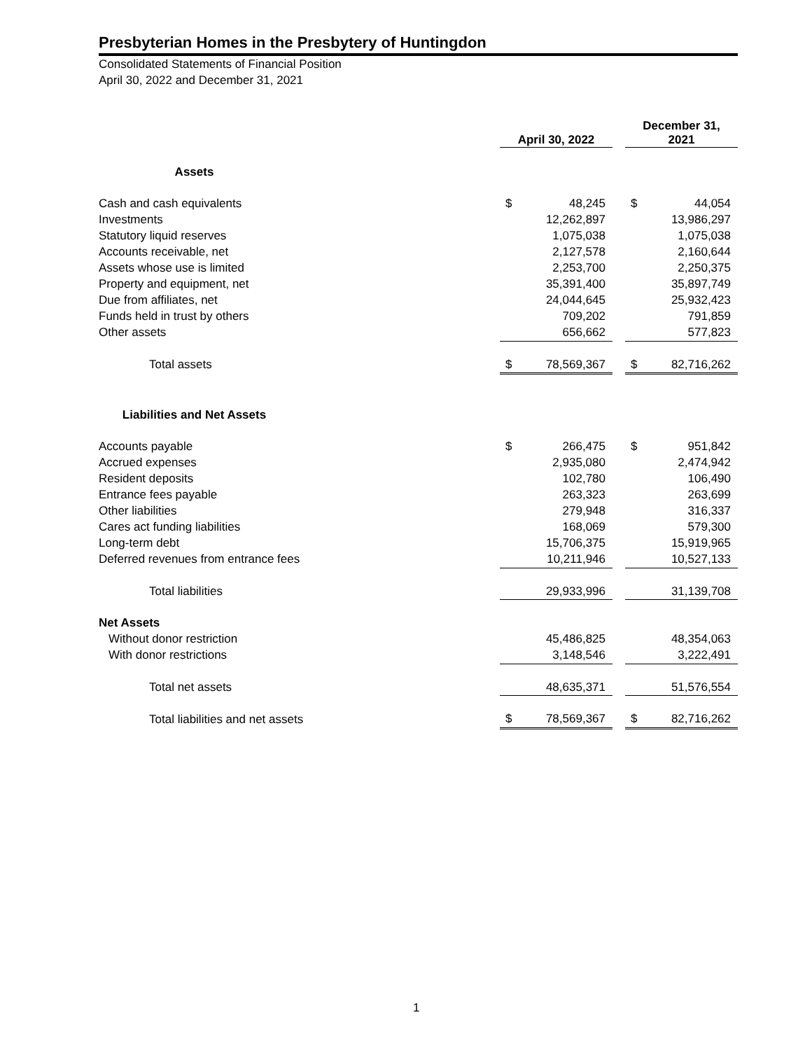Presbyterian Homes in the Presbytery of Huntingdon
Consolidated Statements of Financial Position
April 30, 2022 and December 31, 2021
| | April 30, 2022 | | | December 31, 2021 | |
| --- | --- | --- | --- | --- | --- |
| Assets | | | | | |
| Cash and cash equivalents | $ | 48,245 | | $ | 44,054 |
| Investments | | 12,262,897 | | | 13,986,297 |
| Statutory liquid reserves | | 1,075,038 | | | 1,075,038 |
| Accounts receivable, net | | 2,127,578 | | | 2,160,644 |
| Assets whose use is limited | | 2,253,700 | | | 2,250,375 |
| Property and equipment, net | | 35,391,400 | | | 35,897,749 |
| Due from affiliates, net | | 24,044,645 | | | 25,932,423 |
| Funds held in trust by others | | 709,202 | | | 791,859 |
| Other assets | | 656,662 | | | 577,823 |
| Total assets | $ | 78,569,367 | | $ | 82,716,262 |
| Liabilities and Net Assets | | | | | |
| Accounts payable | $ | 266,475 | | $ | 951,842 |
| Accrued expenses | | 2,935,080 | | | 2,474,942 |
| Resident deposits | | 102,780 | | | 106,490 |
| Entrance fees payable | | 263,323 | | | 263,699 |
| Other liabilities | | 279,948 | | | 316,337 |
| Cares act funding liabilities | | 168,069 | | | 579,300 |
| Long-term debt | | 15,706,375 | | | 15,919,965 |
| Deferred revenues from entrance fees | | 10,211,946 | | | 10,527,133 |
| Total liabilities | | 29,933,996 | | | 31,139,708 |
| Net Assets | | | | | |
| Without donor restriction | | 45,486,825 | | | 48,354,063 |
| With donor restrictions | | 3,148,546 | | | 3,222,491 |
| Total net assets | | 48,635,371 | | | 51,576,554 |
| Total liabilities and net assets | $ | 78,569,367 | | $ | 82,716,262 |
1